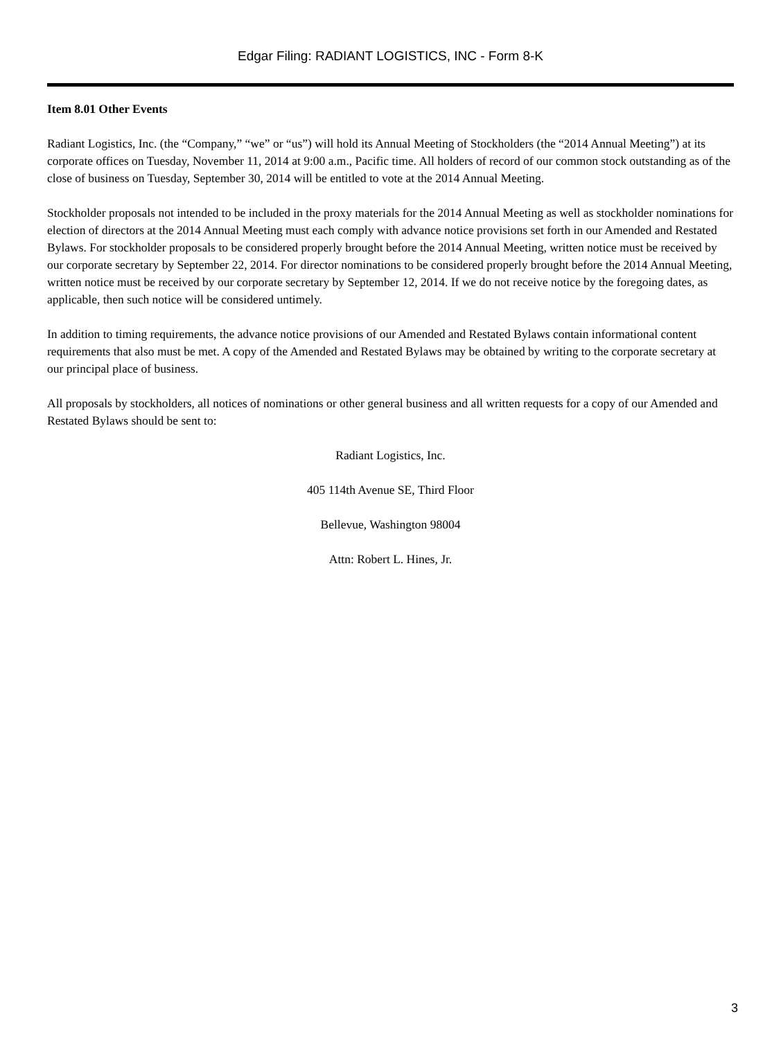Edgar Filing: RADIANT LOGISTICS, INC - Form 8-K
Item 8.01 Other Events
Radiant Logistics, Inc. (the “Company,” “we” or “us”) will hold its Annual Meeting of Stockholders (the “2014 Annual Meeting”) at its corporate offices on Tuesday, November 11, 2014 at 9:00 a.m., Pacific time. All holders of record of our common stock outstanding as of the close of business on Tuesday, September 30, 2014 will be entitled to vote at the 2014 Annual Meeting.
Stockholder proposals not intended to be included in the proxy materials for the 2014 Annual Meeting as well as stockholder nominations for election of directors at the 2014 Annual Meeting must each comply with advance notice provisions set forth in our Amended and Restated Bylaws. For stockholder proposals to be considered properly brought before the 2014 Annual Meeting, written notice must be received by our corporate secretary by September 22, 2014. For director nominations to be considered properly brought before the 2014 Annual Meeting, written notice must be received by our corporate secretary by September 12, 2014. If we do not receive notice by the foregoing dates, as applicable, then such notice will be considered untimely.
In addition to timing requirements, the advance notice provisions of our Amended and Restated Bylaws contain informational content requirements that also must be met. A copy of the Amended and Restated Bylaws may be obtained by writing to the corporate secretary at our principal place of business.
All proposals by stockholders, all notices of nominations or other general business and all written requests for a copy of our Amended and Restated Bylaws should be sent to:
Radiant Logistics, Inc.
405 114th Avenue SE, Third Floor
Bellevue, Washington 98004
Attn: Robert L. Hines, Jr.
3